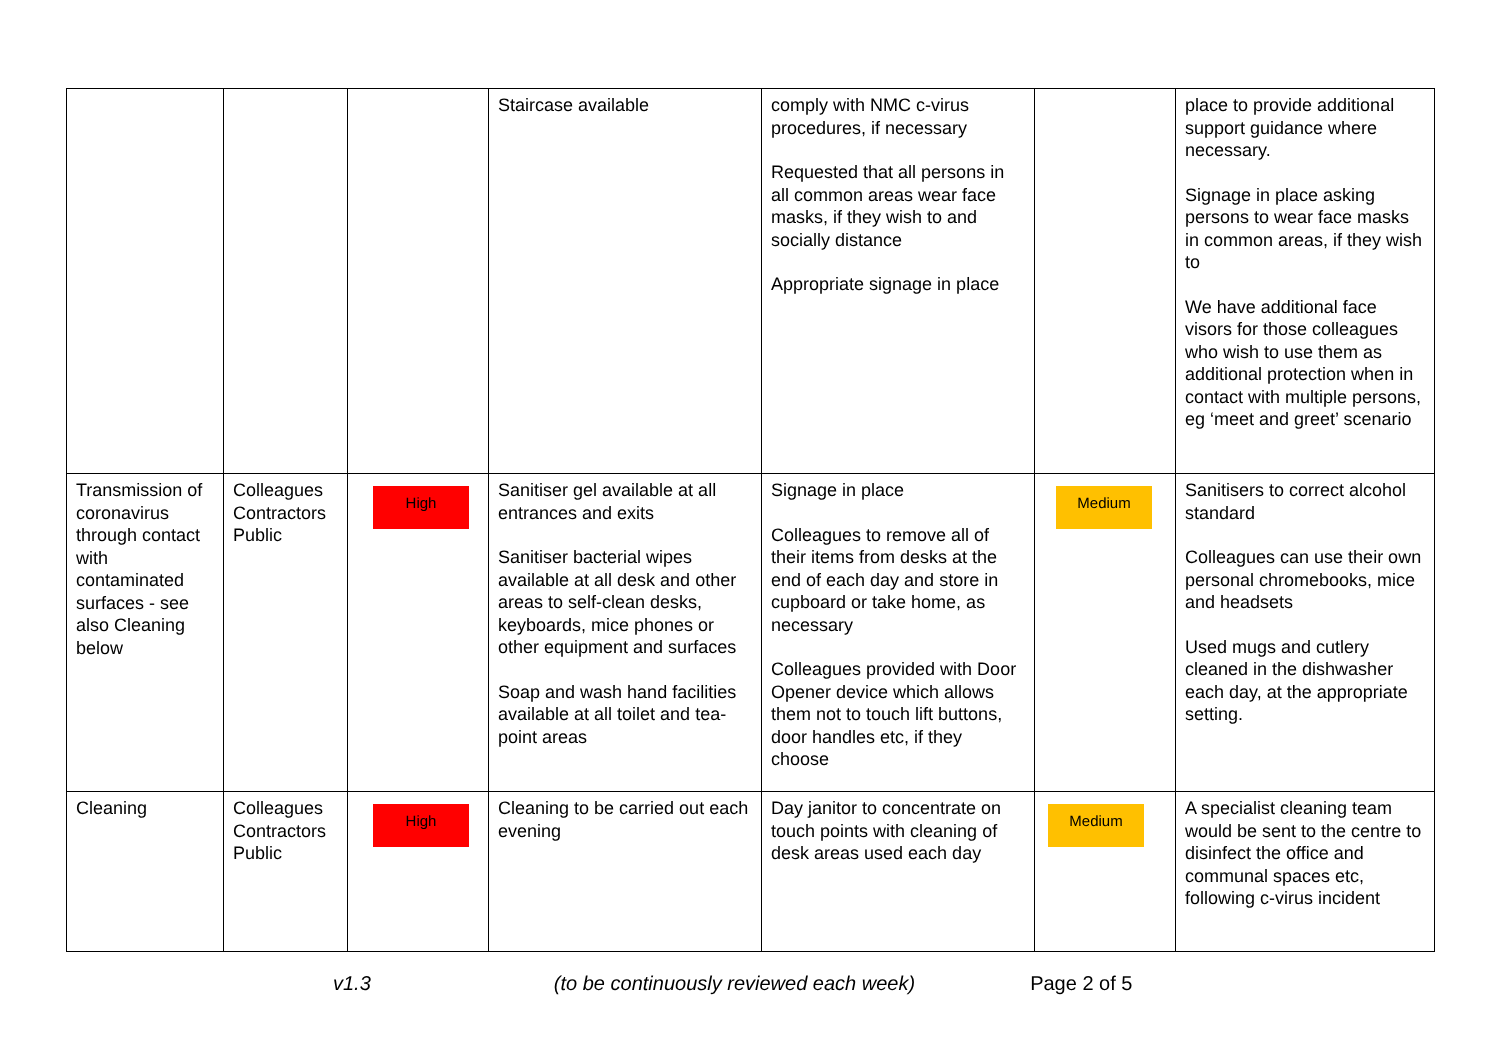| | | | Staircase available | comply with NMC c-virus procedures, if necessary Requested that all persons in all common areas wear face masks, if they wish to and socially distance Appropriate signage in place | | place to provide additional support guidance where necessary. Signage in place asking persons to wear face masks in common areas, if they wish to We have additional face visors for those colleagues who wish to use them as additional protection when in contact with multiple persons, eg ‘meet and greet’ scenario |
| Transmission of coronavirus through contact with contaminated surfaces - see also Cleaning below | Colleagues Contractors Public | High | Sanitiser gel available at all entrances and exits Sanitiser bacterial wipes available at all desk and other areas to self-clean desks, keyboards, mice phones or other equipment and surfaces Soap and wash hand facilities available at all toilet and tea-point areas | Signage in place Colleagues to remove all of their items from desks at the end of each day and store in cupboard or take home, as necessary Colleagues provided with Door Opener device which allows them not to touch lift buttons, door handles etc, if they choose | Medium | Sanitisers to correct alcohol standard Colleagues can use their own personal chromebooks, mice and headsets Used mugs and cutlery cleaned in the dishwasher each day, at the appropriate setting. |
| Cleaning | Colleagues Contractors Public | High | Cleaning to be carried out each evening | Day janitor to concentrate on touch points with cleaning of desk areas used each day | Medium | A specialist cleaning team would be sent to the centre to disinfect the office and communal spaces etc, following c-virus incident |
v1.3 (to be continuously reviewed each week) Page 2 of 5